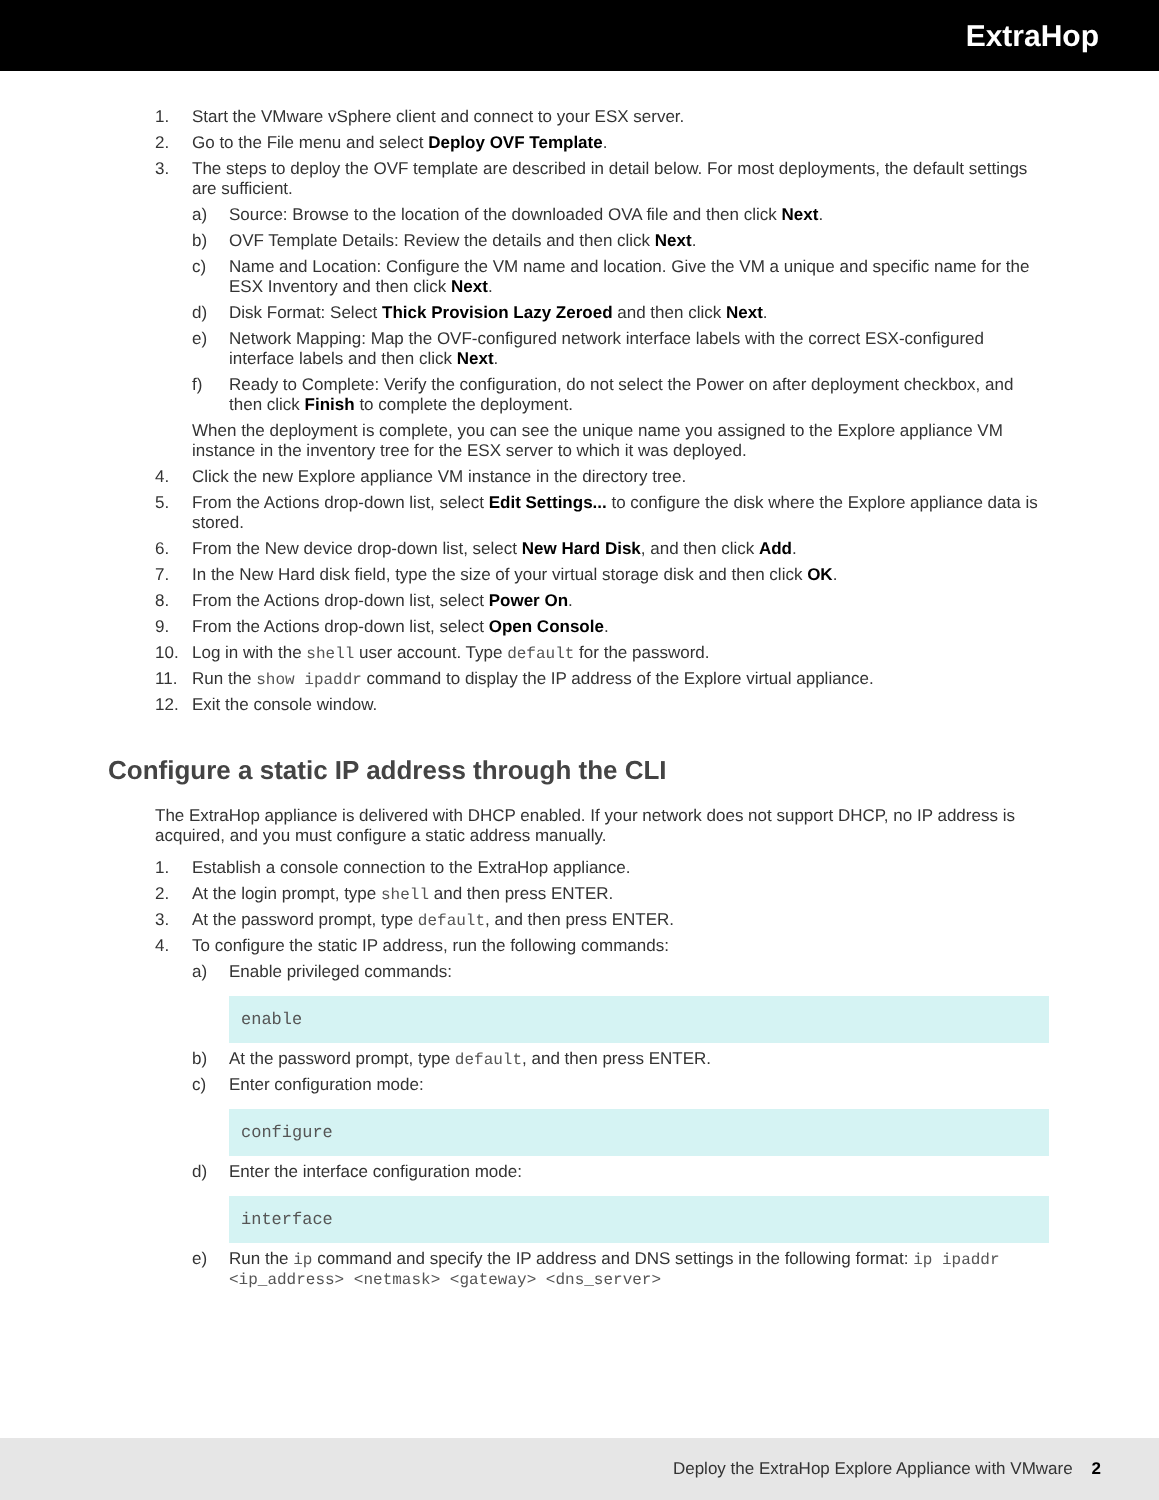ExtraHop
1. Start the VMware vSphere client and connect to your ESX server.
2. Go to the File menu and select Deploy OVF Template.
3. The steps to deploy the OVF template are described in detail below. For most deployments, the default settings are sufficient.
a) Source: Browse to the location of the downloaded OVA file and then click Next.
b) OVF Template Details: Review the details and then click Next.
c) Name and Location: Configure the VM name and location. Give the VM a unique and specific name for the ESX Inventory and then click Next.
d) Disk Format: Select Thick Provision Lazy Zeroed and then click Next.
e) Network Mapping: Map the OVF-configured network interface labels with the correct ESX-configured interface labels and then click Next.
f) Ready to Complete: Verify the configuration, do not select the Power on after deployment checkbox, and then click Finish to complete the deployment.
When the deployment is complete, you can see the unique name you assigned to the Explore appliance VM instance in the inventory tree for the ESX server to which it was deployed.
4. Click the new Explore appliance VM instance in the directory tree.
5. From the Actions drop-down list, select Edit Settings... to configure the disk where the Explore appliance data is stored.
6. From the New device drop-down list, select New Hard Disk, and then click Add.
7. In the New Hard disk field, type the size of your virtual storage disk and then click OK.
8. From the Actions drop-down list, select Power On.
9. From the Actions drop-down list, select Open Console.
10. Log in with the shell user account. Type default for the password.
11. Run the show ipaddr command to display the IP address of the Explore virtual appliance.
12. Exit the console window.
Configure a static IP address through the CLI
The ExtraHop appliance is delivered with DHCP enabled. If your network does not support DHCP, no IP address is acquired, and you must configure a static address manually.
1. Establish a console connection to the ExtraHop appliance.
2. At the login prompt, type shell and then press ENTER.
3. At the password prompt, type default, and then press ENTER.
4. To configure the static IP address, run the following commands:
a) Enable privileged commands:
enable
b) At the password prompt, type default, and then press ENTER.
c) Enter configuration mode:
configure
d) Enter the interface configuration mode:
interface
e) Run the ip command and specify the IP address and DNS settings in the following format: ip ipaddr <ip_address> <netmask> <gateway> <dns_server>
Deploy the ExtraHop Explore Appliance with VMware 2